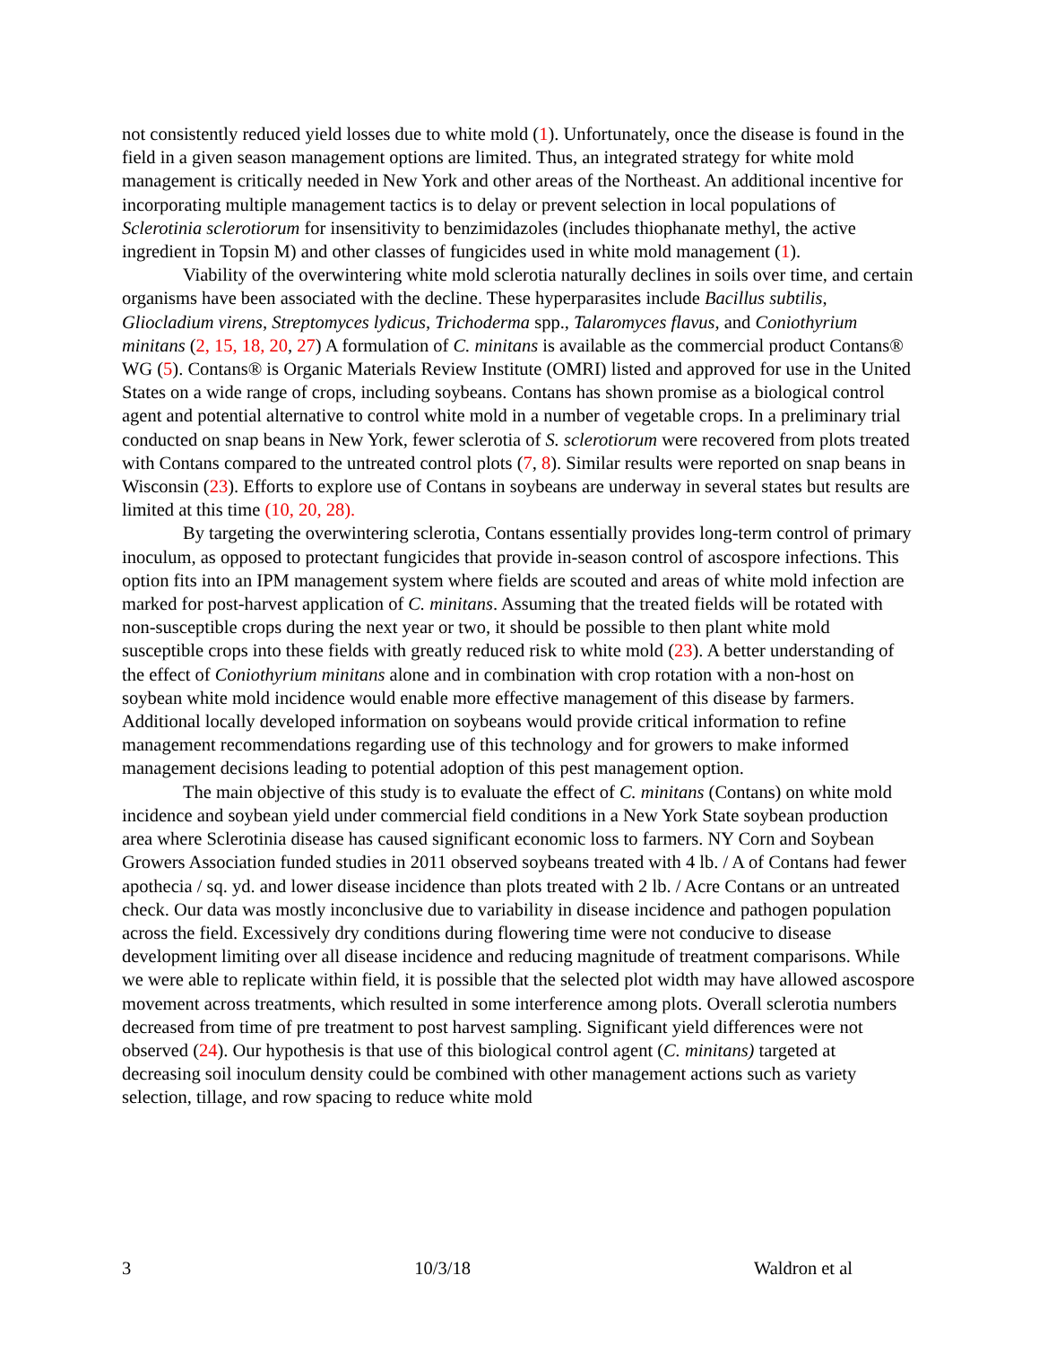not consistently reduced yield losses due to white mold (1). Unfortunately, once the disease is found in the field in a given season management options are limited. Thus, an integrated strategy for white mold management is critically needed in New York and other areas of the Northeast. An additional incentive for incorporating multiple management tactics is to delay or prevent selection in local populations of Sclerotinia sclerotiorum for insensitivity to benzimidazoles (includes thiophanate methyl, the active ingredient in Topsin M) and other classes of fungicides used in white mold management (1).
Viability of the overwintering white mold sclerotia naturally declines in soils over time, and certain organisms have been associated with the decline. These hyperparasites include Bacillus subtilis, Gliocladium virens, Streptomyces lydicus, Trichoderma spp., Talaromyces flavus, and Coniothyrium minitans (2, 15, 18, 20, 27) A formulation of C. minitans is available as the commercial product Contans® WG (5). Contans® is Organic Materials Review Institute (OMRI) listed and approved for use in the United States on a wide range of crops, including soybeans. Contans has shown promise as a biological control agent and potential alternative to control white mold in a number of vegetable crops. In a preliminary trial conducted on snap beans in New York, fewer sclerotia of S. sclerotiorum were recovered from plots treated with Contans compared to the untreated control plots (7, 8). Similar results were reported on snap beans in Wisconsin (23). Efforts to explore use of Contans in soybeans are underway in several states but results are limited at this time (10, 20, 28).
By targeting the overwintering sclerotia, Contans essentially provides long-term control of primary inoculum, as opposed to protectant fungicides that provide in-season control of ascospore infections. This option fits into an IPM management system where fields are scouted and areas of white mold infection are marked for post-harvest application of C. minitans. Assuming that the treated fields will be rotated with non-susceptible crops during the next year or two, it should be possible to then plant white mold susceptible crops into these fields with greatly reduced risk to white mold (23). A better understanding of the effect of Coniothyrium minitans alone and in combination with crop rotation with a non-host on soybean white mold incidence would enable more effective management of this disease by farmers. Additional locally developed information on soybeans would provide critical information to refine management recommendations regarding use of this technology and for growers to make informed management decisions leading to potential adoption of this pest management option.
The main objective of this study is to evaluate the effect of C. minitans (Contans) on white mold incidence and soybean yield under commercial field conditions in a New York State soybean production area where Sclerotinia disease has caused significant economic loss to farmers. NY Corn and Soybean Growers Association funded studies in 2011 observed soybeans treated with 4 lb. / A of Contans had fewer apothecia / sq. yd. and lower disease incidence than plots treated with 2 lb. / Acre Contans or an untreated check. Our data was mostly inconclusive due to variability in disease incidence and pathogen population across the field. Excessively dry conditions during flowering time were not conducive to disease development limiting over all disease incidence and reducing magnitude of treatment comparisons. While we were able to replicate within field, it is possible that the selected plot width may have allowed ascospore movement across treatments, which resulted in some interference among plots. Overall sclerotia numbers decreased from time of pre treatment to post harvest sampling. Significant yield differences were not observed (24). Our hypothesis is that use of this biological control agent (C. minitans) targeted at decreasing soil inoculum density could be combined with other management actions such as variety selection, tillage, and row spacing to reduce white mold
3 10/3/18 Waldron et al